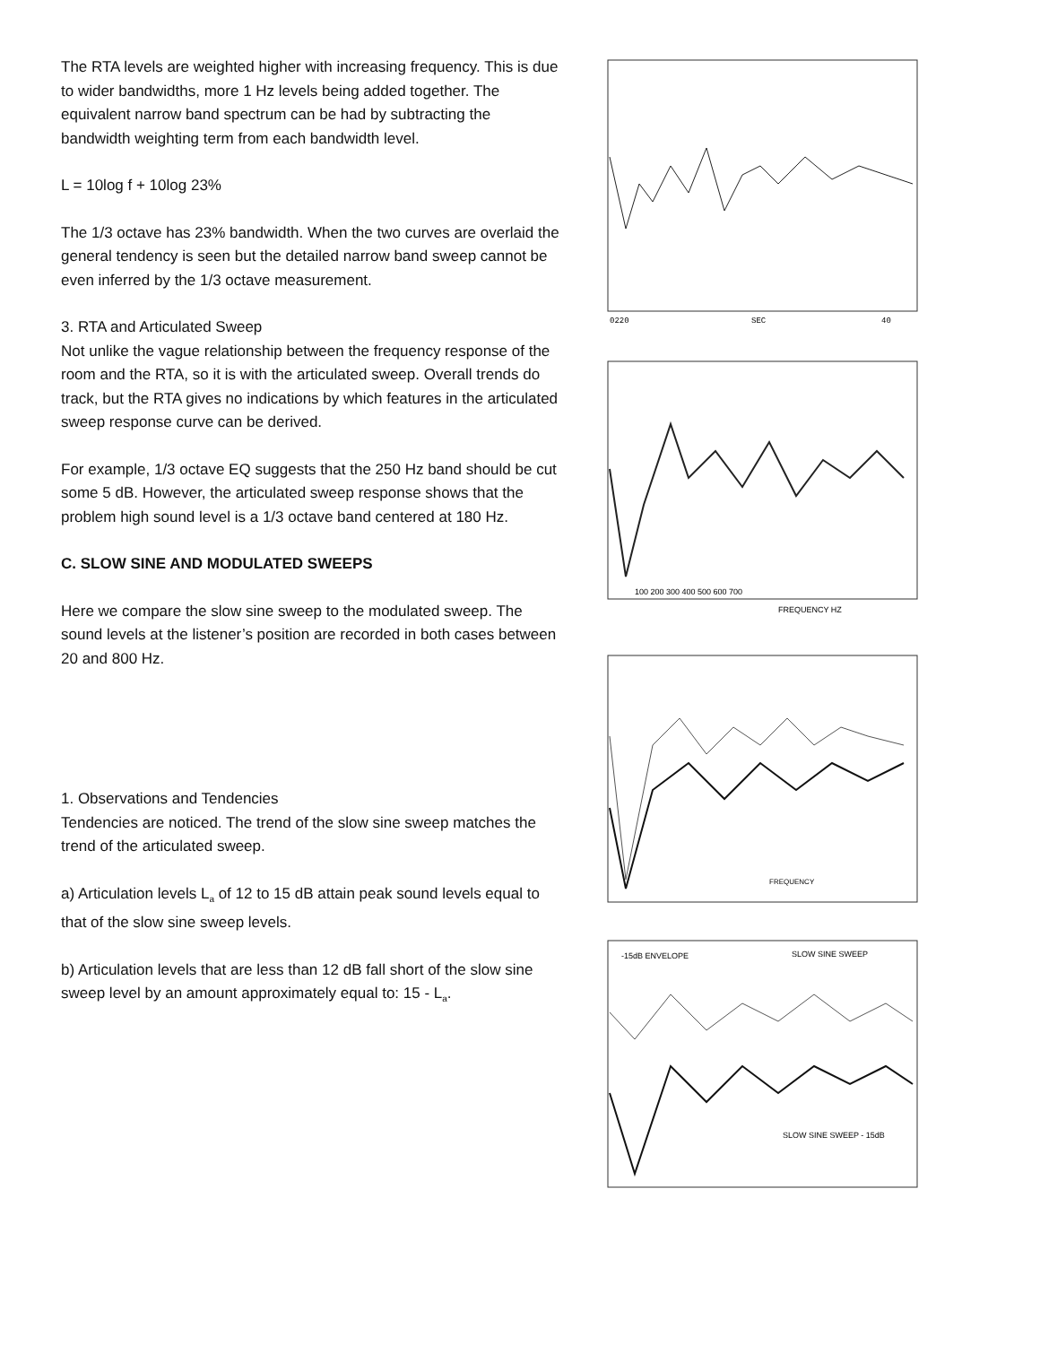The RTA levels are weighted higher with increasing frequency. This is due to wider bandwidths, more 1 Hz levels being added together. The equivalent narrow band spectrum can be had by subtracting the bandwidth weighting term from each bandwidth level.
L = 10log f + 10log 23%
The 1/3 octave has 23% bandwidth. When the two curves are overlaid the general tendency is seen but the detailed narrow band sweep cannot be even inferred by the 1/3 octave measurement.
3. RTA and Articulated Sweep
Not unlike the vague relationship between the frequency response of the room and the RTA, so it is with the articulated sweep. Overall trends do track, but the RTA gives no indications by which features in the articulated sweep response curve can be derived.
For example, 1/3 octave EQ suggests that the 250 Hz band should be cut some 5 dB. However, the articulated sweep response shows that the problem high sound level is a 1/3 octave band centered at 180 Hz.
C. SLOW SINE AND MODULATED SWEEPS
Here we compare the slow sine sweep to the modulated sweep. The sound levels at the listener’s position are recorded in both cases between 20 and 800 Hz.
1. Observations and Tendencies
Tendencies are noticed. The trend of the slow sine sweep matches the trend of the articulated sweep.
a) Articulation levels L<sub>a</sub> of 12 to 15 dB attain peak sound levels equal to that of the slow sine sweep levels.
b) Articulation levels that are less than 12 dB fall short of the slow sine sweep level by an amount approximately equal to: 15 - L<sub>a</sub>.
0220
SEC
40
100 200 300 400 500 600 700
FREQUENCY HZ
FREQUENCY
-15dB ENVELOPE
SLOW SINE SWEEP
SLOW SINE SWEEP - 15dB